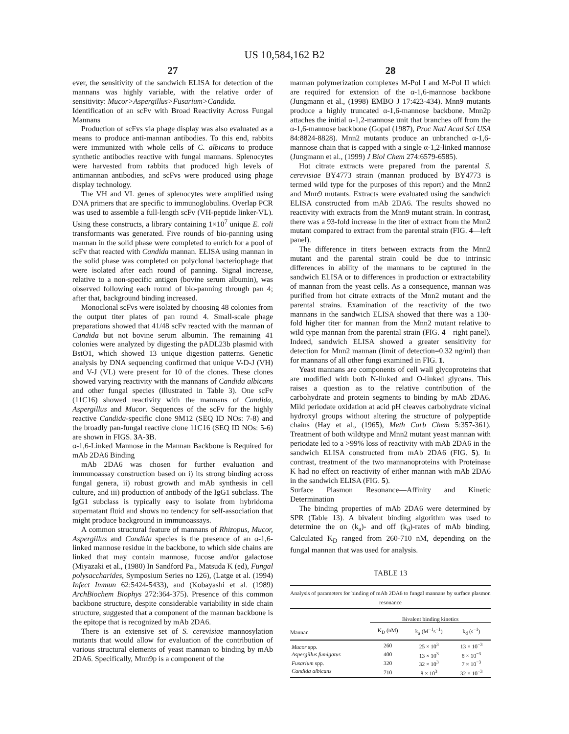US 10,584,162 B2
27
ever, the sensitivity of the sandwich ELISA for detection of the mannans was highly variable, with the relative order of sensitivity: Mucor>Aspergillus>Fusarium>Candida.
Identification of an scFv with Broad Reactivity Across Fungal Mannans
Production of scFvs via phage display was also evaluated as a means to produce anti-mannan antibodies. To this end, rabbits were immunized with whole cells of C. albicans to produce synthetic antibodies reactive with fungal mannans. Splenocytes were harvested from rabbits that produced high levels of antimannan antibodies, and scFvs were produced using phage display technology.
The VH and VL genes of splenocytes were amplified using DNA primers that are specific to immunoglobulins. Overlap PCR was used to assemble a full-length scFv (VH-peptide linker-VL). Using these constructs, a library containing 1×10<sup>7</sup> unique E. coli transformants was generated. Five rounds of bio-panning using mannan in the solid phase were completed to enrich for a pool of scFv that reacted with Candida mannan. ELISA using mannan in the solid phase was completed on polyclonal bacteriophage that were isolated after each round of panning. Signal increase, relative to a non-specific antigen (bovine serum albumin), was observed following each round of bio-panning through pan 4; after that, background binding increased.
Monoclonal scFvs were isolated by choosing 48 colonies from the output titer plates of pan round 4. Small-scale phage preparations showed that 41/48 scFv reacted with the mannan of Candida but not bovine serum albumin. The remaining 41 colonies were analyzed by digesting the pADL23b plasmid with BstO1, which showed 13 unique digestion patterns. Genetic analysis by DNA sequencing confirmed that unique V-D-J (VH) and V-J (VL) were present for 10 of the clones. These clones showed varying reactivity with the mannans of Candida albicans and other fungal species (illustrated in Table 3). One scFv (11C16) showed reactivity with the mannans of Candida, Aspergillus and Mucor. Sequences of the scFv for the highly reactive Candida-specific clone 9M12 (SEQ ID NOs: 7-8) and the broadly pan-fungal reactive clone 11C16 (SEQ ID NOs: 5-6) are shown in FIGS. 3 A-3 B.
α-1,6-Linked Mannose in the Mannan Backbone is Required for mAb 2DA6 Binding
mAb 2DA6 was chosen for further evaluation and immunoassay construction based on i) its strong binding across fungal genera, ii) robust growth and mAb synthesis in cell culture, and iii) production of antibody of the IgG1 subclass. The IgG1 subclass is typically easy to isolate from hybridoma supernatant fluid and shows no tendency for self-association that might produce background in immunoassays.
A common structural feature of mannans of Rhizopus, Mucor, Aspergillus and Candida species is the presence of an α-1,6-linked mannose residue in the backbone, to which side chains are linked that may contain mannose, fucose and/or galactose (Miyazaki et al., (1980) In Sandford Pa., Matsuda K (ed), Fungal polysaccharides, Symposium Series no 126), (Latge et al. (1994) Infect Immun 62:5424-5433), and (Kobayashi et al. (1989) ArchBiochem Biophys 272:364-375). Presence of this common backbone structure, despite considerable variability in side chain structure, suggested that a component of the mannan backbone is the epitope that is recognized by mAb 2DA6.
There is an extensive set of S. cerevisiae mannosylation mutants that would allow for evaluation of the contribution of various structural elements of yeast mannan to binding by mAb 2DA6. Specifically, Mnn9p is a component of the
28
mannan polymerization complexes M-Pol I and M-Pol II which are required for extension of the α-1,6-mannose backbone (Jungmann et al., (1998) EMBO J 17:423-434). Mnn9 mutants produce a highly truncated α-1,6-mannose backbone. Mnn2p attaches the initial α-1,2-mannose unit that branches off from the α-1,6-mannose backbone (Gopal (1987), Proc Natl Acad Sci USA 84:8824-8828). Mnn2 mutants produce an unbranched α-1,6-mannose chain that is capped with a single α-1,2-linked mannose (Jungmann et al., (1999) J Biol Chem 274:6579-6585).
Hot citrate extracts were prepared from the parental S. cerevisiae BY4773 strain (mannan produced by BY4773 is termed wild type for the purposes of this report) and the Mnn2 and Mnn9 mutants. Extracts were evaluated using the sandwich ELISA constructed from mAb 2DA6. The results showed no reactivity with extracts from the Mnn9 mutant strain. In contrast, there was a 93-fold increase in the titer of extract from the Mnn2 mutant compared to extract from the parental strain (FIG. 4—left panel).
The difference in titers between extracts from the Mnn2 mutant and the parental strain could be due to intrinsic differences in ability of the mannans to be captured in the sandwich ELISA or to differences in production or extractability of mannan from the yeast cells. As a consequence, mannan was purified from hot citrate extracts of the Mnn2 mutant and the parental strains. Examination of the reactivity of the two mannans in the sandwich ELISA showed that there was a 130-fold higher titer for mannan from the Mnn2 mutant relative to wild type mannan from the parental strain (FIG. 4—right panel). Indeed, sandwich ELISA showed a greater sensitivity for detection for Mnn2 mannan (limit of detection=0.32 ng/ml) than for mannans of all other fungi examined in FIG. 1.
Yeast mannans are components of cell wall glycoproteins that are modified with both N-linked and O-linked glycans. This raises a question as to the relative contribution of the carbohydrate and protein segments to binding by mAb 2DA6. Mild periodate oxidation at acid pH cleaves carbohydrate vicinal hydroxyl groups without altering the structure of polypeptide chains (Hay et al., (1965), Meth Carb Chem 5:357-361). Treatment of both wildtype and Mnn2 mutant yeast mannan with periodate led to a >99% loss of reactivity with mAb 2DA6 in the sandwich ELISA constructed from mAb 2DA6 (FIG. 5). In contrast, treatment of the two mannanoproteins with Proteinase K had no effect on reactivity of either mannan with mAb 2DA6 in the sandwich ELISA (FIG. 5).
Surface Plasmon Resonance—Affinity and Kinetic Determination
The binding properties of mAb 2DA6 were determined by SPR (Table 13). A bivalent binding algorithm was used to determine the on (k<sub>a</sub>)- and off (k<sub>d</sub>)-rates of mAb binding. Calculated K<sub>D</sub> ranged from 260-710 nM, depending on the fungal mannan that was used for analysis.
TABLE 13
Analysis of parameters for binding of mAb 2DA6 to fungal mannans by surface plasmon resonance
| | Bivalent binding kinetics | | |
| --- | --- | --- | --- |
| Mannan | K<sub>D</sub> (nM) | k<sub>a</sub> (M<sup>−1</sup>s<sup>−1</sup>) | k<sub>d</sub> (s<sup>−1</sup>) |
| Mucor spp. | 260 | 25 × 10<sup>3</sup> | 13 × 10<sup>−3</sup> |
| Aspergillus fumigatus | 400 | 13 × 10<sup>3</sup> | 8 × 10<sup>−3</sup> |
| Fusarium spp. | 320 | 32 × 10<sup>3</sup> | 7 × 10<sup>−3</sup> |
| Candida albicans | 710 | 8 × 10<sup>3</sup> | 32 × 10<sup>−3</sup> |